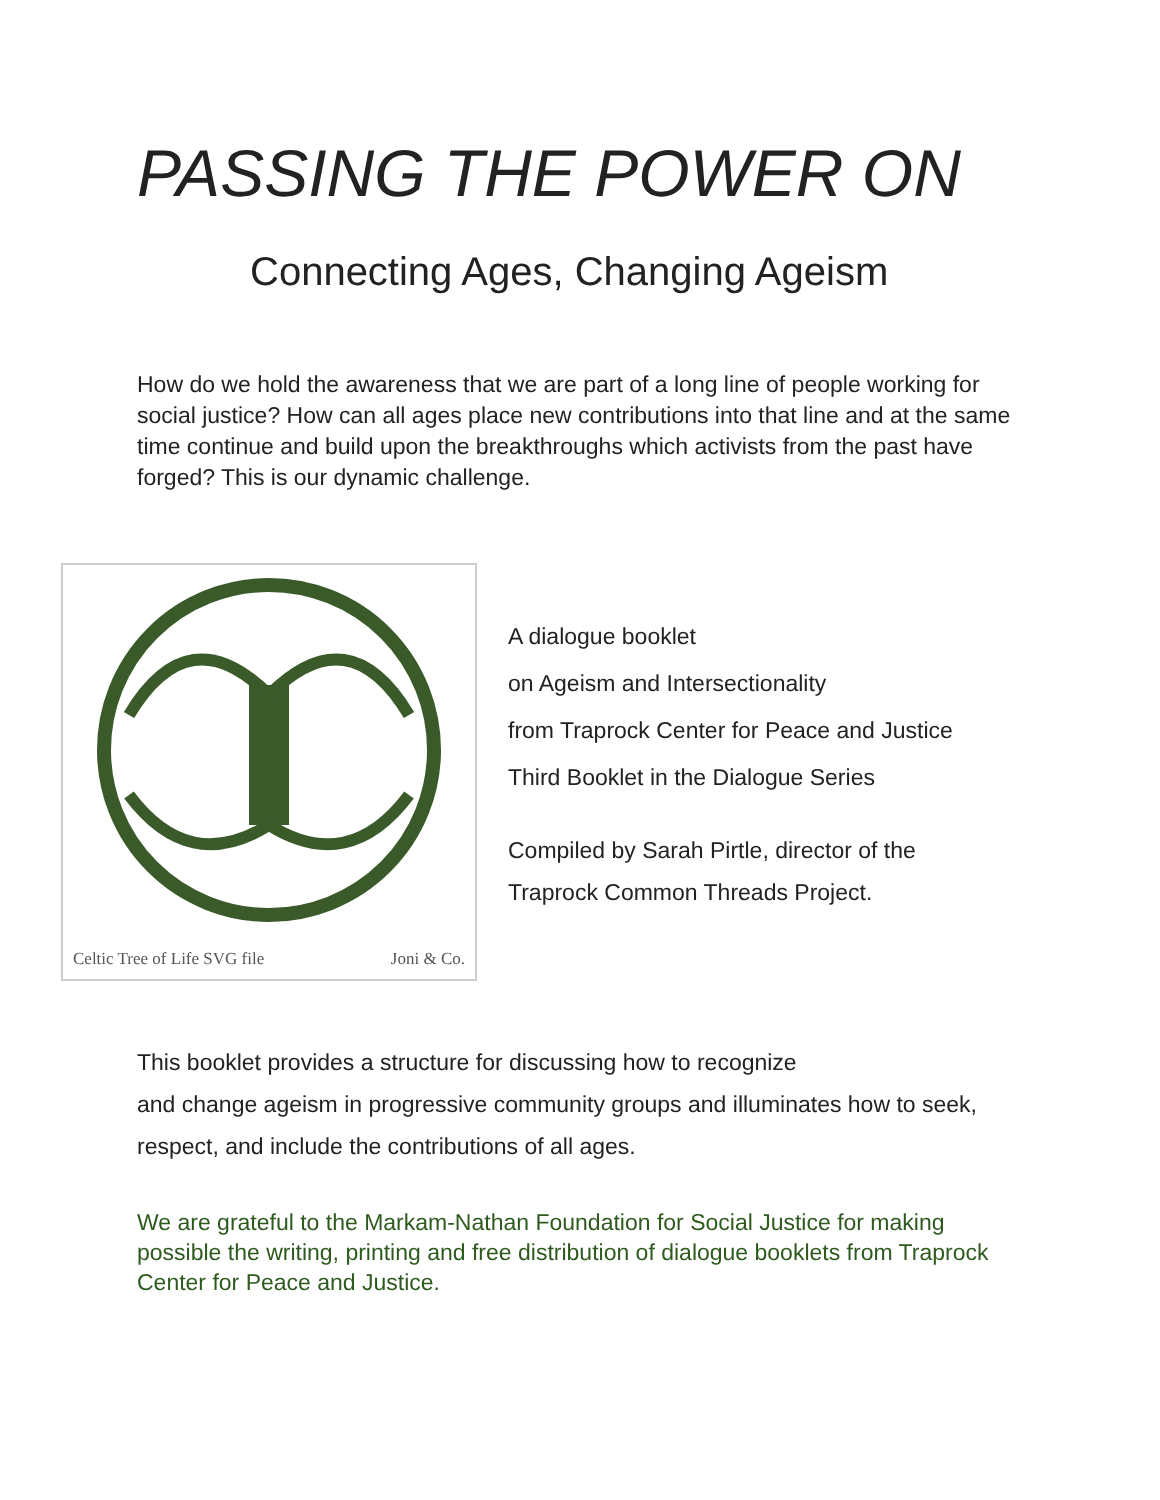PASSING THE POWER ON
Connecting Ages, Changing Ageism
How do we hold the awareness that we are part of a long line of people working for social justice? How can all ages place new contributions into that line and at the same time continue and build upon the breakthroughs which activists from the past have forged? This is our dynamic challenge.
Celtic Tree of Life SVG file Joni & Co.
A dialogue booklet
on Ageism and Intersectionality
from Traprock Center for Peace and Justice
Third Booklet in the Dialogue Series
Compiled by Sarah Pirtle, director of the
Traprock Common Threads Project.
This booklet provides a structure for discussing how to recognize
and change ageism in progressive community groups and illuminates how to seek, respect, and include the contributions of all ages.
We are grateful to the Markam-Nathan Foundation for Social Justice for making possible the writing, printing and free distribution of dialogue booklets from Traprock Center for Peace and Justice.